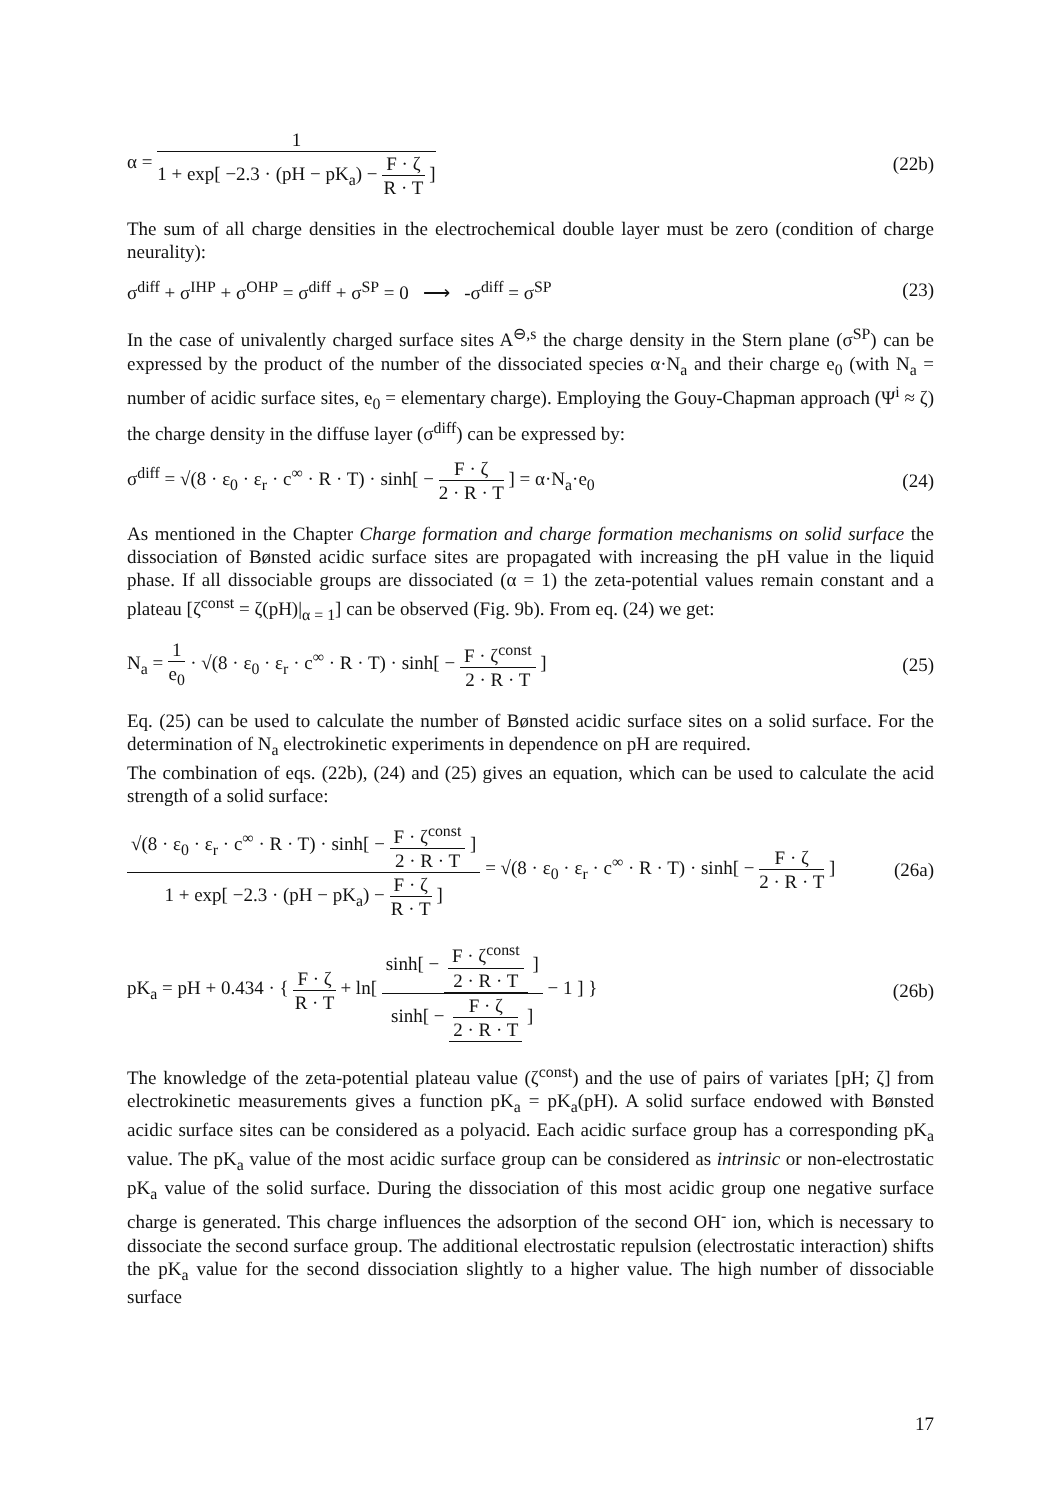α = 1 1 + exp[ −2.3 · (pH − pK<sub>a</sub>) − F · ζ R · T ] (22b)
The sum of all charge densities in the electrochemical double layer must be zero (condition of charge neurality):
σ<sup>diff</sup> + σ<sup>IHP</sup> + σ<sup>OHP</sup> = σ<sup>diff</sup> + σ<sup>SP</sup> = 0 ⟶ -σ<sup>diff</sup> = σ<sup>SP</sup> (23)
In the case of univalently charged surface sites A<sup>⊖,s</sup> the charge density in the Stern plane (σ<sup>SP</sup>) can be expressed by the product of the number of the dissociated species α·N<sub>a</sub> and their charge e<sub>0</sub> (with N<sub>a</sub> = number of acidic surface sites, e<sub>0</sub> = elementary charge). Employing the Gouy-Chapman approach (Ψ<sup>i</sup> ≈ ζ) the charge density in the diffuse layer (σ<sup>diff</sup>) can be expressed by:
σ<sup>diff</sup> = √(8 · ε<sub>0</sub> · ε<sub>r</sub> · c<sup>∞</sup> · R · T) · sinh[ − F · ζ 2 · R · T ] = α·N<sub>a</sub>·e<sub>0</sub> (24)
As mentioned in the Chapter Charge formation and charge formation mechanisms on solid surface the dissociation of Bønsted acidic surface sites are propagated with increasing the pH value in the liquid phase. If all dissociable groups are dissociated (α = 1) the zeta-potential values remain constant and a plateau [ζ<sup>const</sup> = ζ(pH)|<sub>α = 1</sub>] can be observed (Fig. 9b). From eq. (24) we get:
N<sub>a</sub> = 1 e<sub>0</sub> · √(8 · ε<sub>0</sub> · ε<sub>r</sub> · c<sup>∞</sup> · R · T) · sinh[ − F · ζ<sup>const</sup> 2 · R · T ] (25)
Eq. (25) can be used to calculate the number of Bønsted acidic surface sites on a solid surface. For the determination of N<sub>a</sub> electrokinetic experiments in dependence on pH are required.
The combination of eqs. (22b), (24) and (25) gives an equation, which can be used to calculate the acid strength of a solid surface:
√(8 · ε<sub>0</sub> · ε<sub>r</sub> · c<sup>∞</sup> · R · T) · sinh[ − F · ζ<sup>const</sup> 2 · R · T ] 1 + exp[ −2.3 · (pH − pK<sub>a</sub>) − F · ζ R · T ] = √(8 · ε<sub>0</sub> · ε<sub>r</sub> · c<sup>∞</sup> · R · T) · sinh[ − F · ζ 2 · R · T ] (26a)
pK<sub>a</sub> = pH + 0.434 · { F · ζ R · T + ln[ sinh[ − F · ζ<sup>const</sup> 2 · R · T ] sinh[ − F · ζ 2 · R · T ] − 1 ] } (26b)
The knowledge of the zeta-potential plateau value (ζ<sup>const</sup>) and the use of pairs of variates [pH; ζ] from electrokinetic measurements gives a function pK<sub>a</sub> = pK<sub>a</sub>(pH). A solid surface endowed with Bønsted acidic surface sites can be considered as a polyacid. Each acidic surface group has a corresponding pK<sub>a</sub> value. The pK<sub>a</sub> value of the most acidic surface group can be considered as intrinsic or non-electrostatic pK<sub>a</sub> value of the solid surface. During the dissociation of this most acidic group one negative surface charge is generated. This charge influences the adsorption of the second OH<sup>-</sup> ion, which is necessary to dissociate the second surface group. The additional electrostatic repulsion (electrostatic interaction) shifts the pK<sub>a</sub> value for the second dissociation slightly to a higher value. The high number of dissociable surface
17